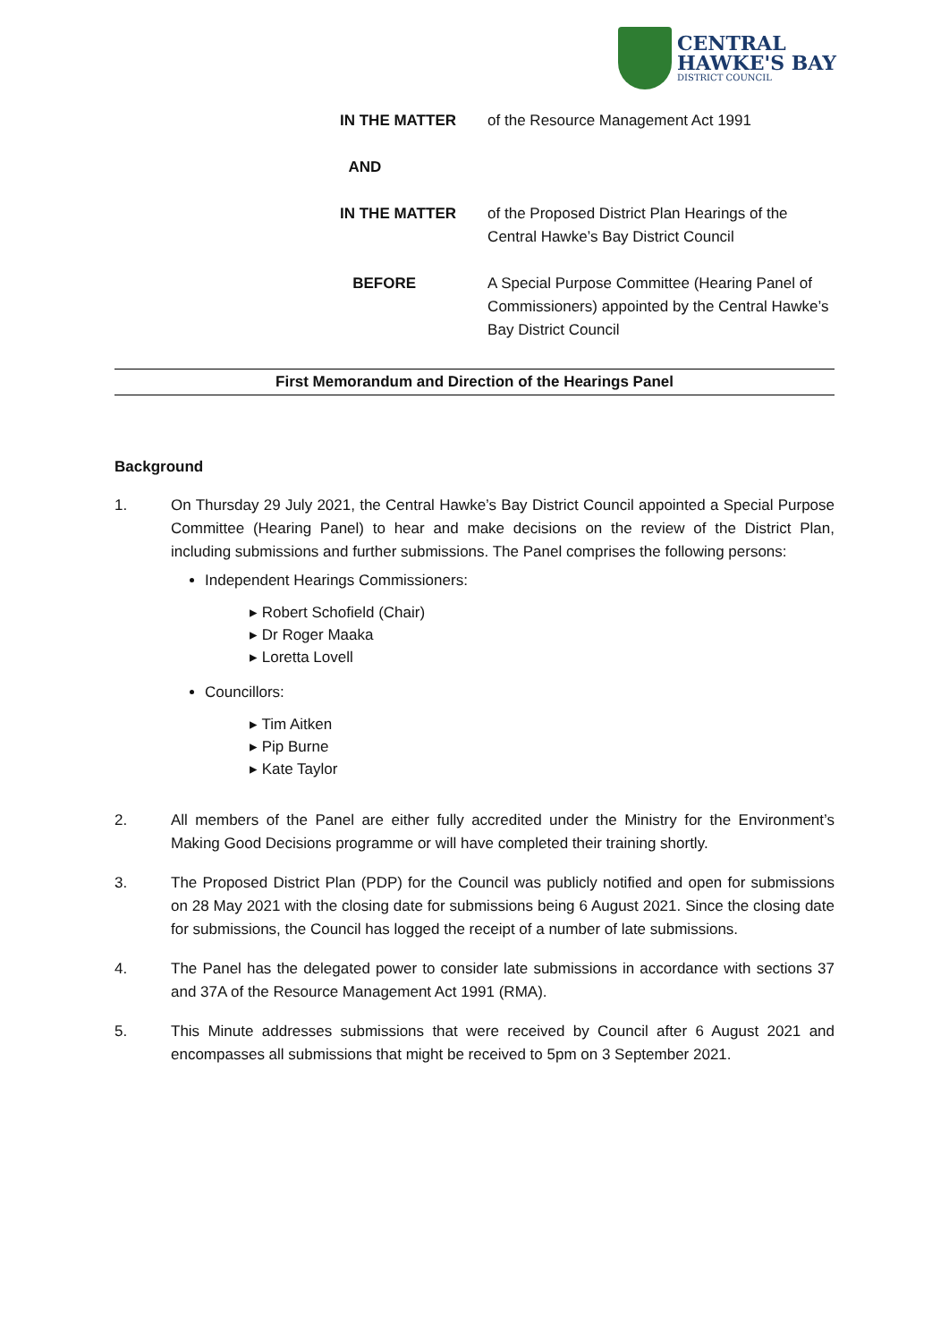CENTRAL
HAWKE'S BAY
DISTRICT COUNCIL
IN THE MATTER of the Resource Management Act 1991
AND
IN THE MATTER of the Proposed District Plan Hearings of the Central Hawke’s Bay District Council
BEFORE A Special Purpose Committee (Hearing Panel of Commissioners) appointed by the Central Hawke’s Bay District Council
First Memorandum and Direction of the Hearings Panel
Background
1. On Thursday 29 July 2021, the Central Hawke’s Bay District Council appointed a Special Purpose Committee (Hearing Panel) to hear and make decisions on the review of the District Plan, including submissions and further submissions. The Panel comprises the following persons:
Independent Hearings Commissioners:
▸ Robert Schofield (Chair)
▸ Dr Roger Maaka
▸ Loretta Lovell
Councillors:
▸ Tim Aitken
▸ Pip Burne
▸ Kate Taylor
2. All members of the Panel are either fully accredited under the Ministry for the Environment’s Making Good Decisions programme or will have completed their training shortly.
3. The Proposed District Plan (PDP) for the Council was publicly notified and open for submissions on 28 May 2021 with the closing date for submissions being 6 August 2021. Since the closing date for submissions, the Council has logged the receipt of a number of late submissions.
4. The Panel has the delegated power to consider late submissions in accordance with sections 37 and 37A of the Resource Management Act 1991 (RMA).
5. This Minute addresses submissions that were received by Council after 6 August 2021 and encompasses all submissions that might be received to 5pm on 3 September 2021.